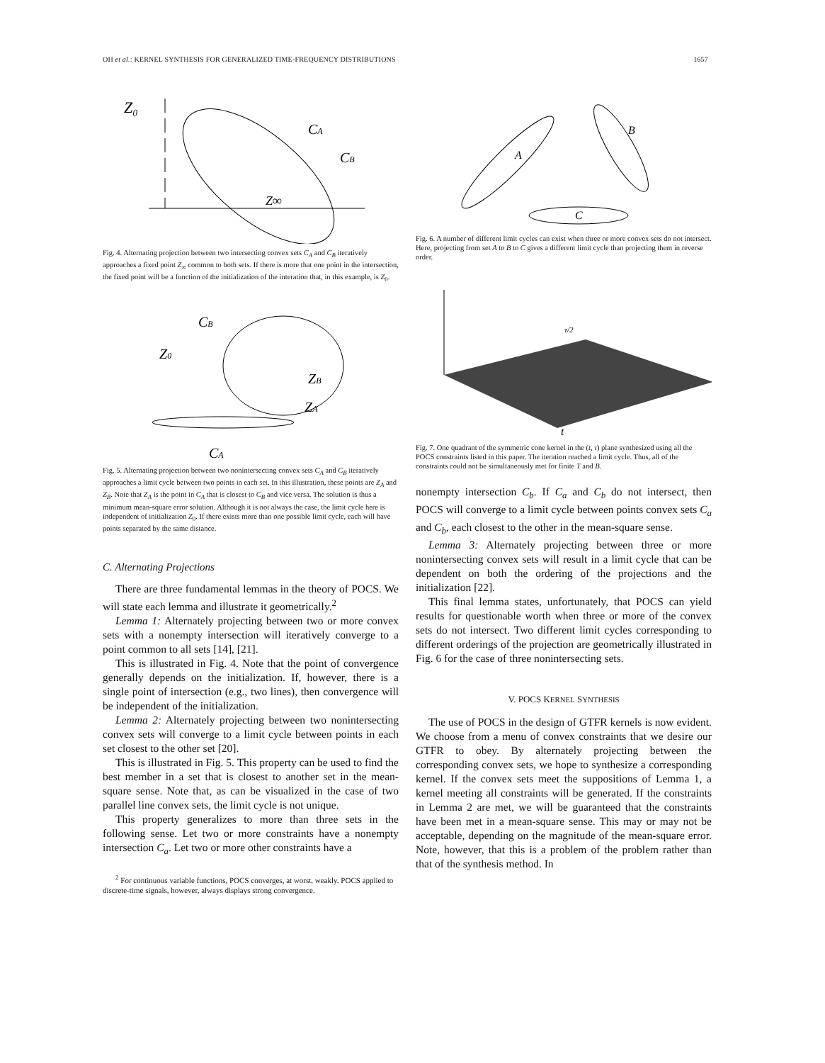OH et al.: KERNEL SYNTHESIS FOR GENERALIZED TIME-FREQUENCY DISTRIBUTIONS 1657
Z₀
CA
CB
Z∞
Fig. 4. Alternating projection between two intersecting convex sets C<sub>A</sub> and C<sub>B</sub> iteratively approaches a fixed point Z<sub>∞</sub> common to both sets. If there is more that one point in the intersection, the fixed point will be a function of the initialization of the interation that, in this example, is Z<sub>0</sub>.
CB
Z0
ZB
ZA
CA
Fig. 5. Alternating projection between two nonintersecting convex sets C<sub>A</sub> and C<sub>B</sub> iteratively approaches a limit cycle between two points in each set. In this illustration, these points are Z<sub>A</sub> and Z<sub>B</sub>. Note that Z<sub>A</sub> is the point in C<sub>A</sub> that is closest to C<sub>B</sub> and vice versa. The solution is thus a minimum mean-square error solution. Although it is not always the case, the limit cycle here is independent of initialization Z<sub>0</sub>. If there exists more than one possible limit cycle, each will have points separated by the same distance.
C. Alternating Projections
There are three fundamental lemmas in the theory of POCS. We will state each lemma and illustrate it geometrically.<sup>2</sup>
Lemma 1: Alternately projecting between two or more convex sets with a nonempty intersection will iteratively converge to a point common to all sets [14], [21].
This is illustrated in Fig. 4. Note that the point of convergence generally depends on the initialization. If, however, there is a single point of intersection (e.g., two lines), then convergence will be independent of the initialization.
Lemma 2: Alternately projecting between two nonintersecting convex sets will converge to a limit cycle between points in each set closest to the other set [20].
This is illustrated in Fig. 5. This property can be used to find the best member in a set that is closest to another set in the mean-square sense. Note that, as can be visualized in the case of two parallel line convex sets, the limit cycle is not unique.
This property generalizes to more than three sets in the following sense. Let two or more constraints have a nonempty intersection C<sub>a</sub>. Let two or more other constraints have a
<sup>2</sup> For continuous variable functions, POCS converges, at worst, weakly. POCS applied to discrete-time signals, however, always displays strong convergence.
A
B
C
Fig. 6. A number of different limit cycles can exist when three or more convex sets do not intersect. Here, projecting from set A to B to C gives a different limit cycle than projecting them in reverse order.
t
τ/2
Fig. 7. One quadrant of the symmetric cone kernel in the (t, τ) plane synthesized using all the POCS constraints listed in this paper. The iteration reached a limit cycle. Thus, all of the constraints could not be simultaneously met for finite T and B.
nonempty intersection C<sub>b</sub>. If C<sub>a</sub> and C<sub>b</sub> do not intersect, then POCS will converge to a limit cycle between points convex sets C<sub>a</sub> and C<sub>b</sub>, each closest to the other in the mean-square sense.
Lemma 3: Alternately projecting between three or more nonintersecting convex sets will result in a limit cycle that can be dependent on both the ordering of the projections and the initialization [22].
This final lemma states, unfortunately, that POCS can yield results for questionable worth when three or more of the convex sets do not intersect. Two different limit cycles corresponding to different orderings of the projection are geometrically illustrated in Fig. 6 for the case of three nonintersecting sets.
V. POCS KERNEL SYNTHESIS
The use of POCS in the design of GTFR kernels is now evident. We choose from a menu of convex constraints that we desire our GTFR to obey. By alternately projecting between the corresponding convex sets, we hope to synthesize a corresponding kernel. If the convex sets meet the suppositions of Lemma 1, a kernel meeting all constraints will be generated. If the constraints in Lemma 2 are met, we will be guaranteed that the constraints have been met in a mean-square sense. This may or may not be acceptable, depending on the magnitude of the mean-square error. Note, however, that this is a problem of the problem rather than that of the synthesis method. In